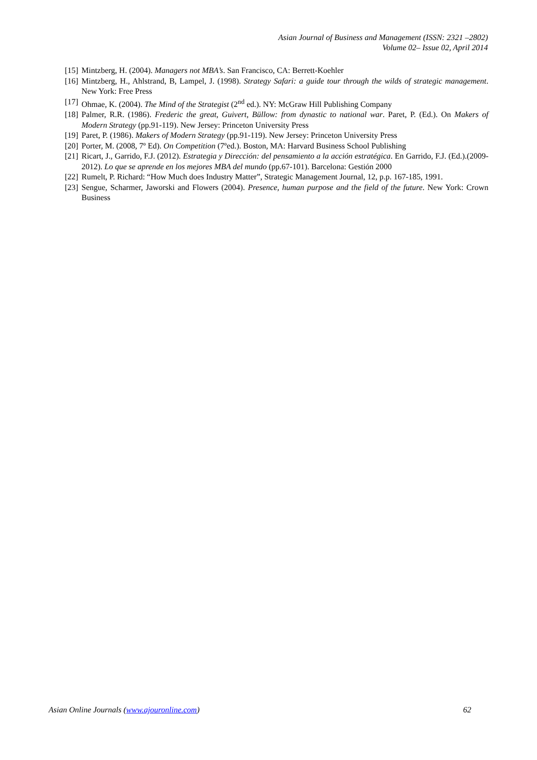Asian Journal of Business and Management (ISSN: 2321 –2802)
Volume 02– Issue 02, April 2014
[15] Mintzberg, H. (2004). Managers not MBA’s. San Francisco, CA: Berrett-Koehler
[16] Mintzberg, H., Ahlstrand, B, Lampel, J. (1998). Strategy Safari: a guide tour through the wilds of strategic management. New York: Free Press
[17] Ohmae, K. (2004). The Mind of the Strategist (2<sup>nd</sup> ed.). NY: McGraw Hill Publishing Company
[18] Palmer, R.R. (1986). Frederic the great, Guivert, Büllow: from dynastic to national war. Paret, P. (Ed.). On Makers of Modern Strategy (pp.91-119). New Jersey: Princeton University Press
[19] Paret, P. (1986). Makers of Modern Strategy (pp.91-119). New Jersey: Princeton University Press
[20] Porter, M. (2008, 7º Ed). On Competition (7ºed.). Boston, MA: Harvard Business School Publishing
[21] Ricart, J., Garrido, F.J. (2012). Estrategia y Dirección: del pensamiento a la acción estratégica. En Garrido, F.J. (Ed.).(2009-2012). Lo que se aprende en los mejores MBA del mundo (pp.67-101). Barcelona: Gestión 2000
[22] Rumelt, P. Richard: “How Much does Industry Matter”, Strategic Management Journal, 12, p.p. 167-185, 1991.
[23] Sengue, Scharmer, Jaworski and Flowers (2004). Presence, human purpose and the field of the future. New York: Crown Business
Asian Online Journals (www.ajouronline.com) 62